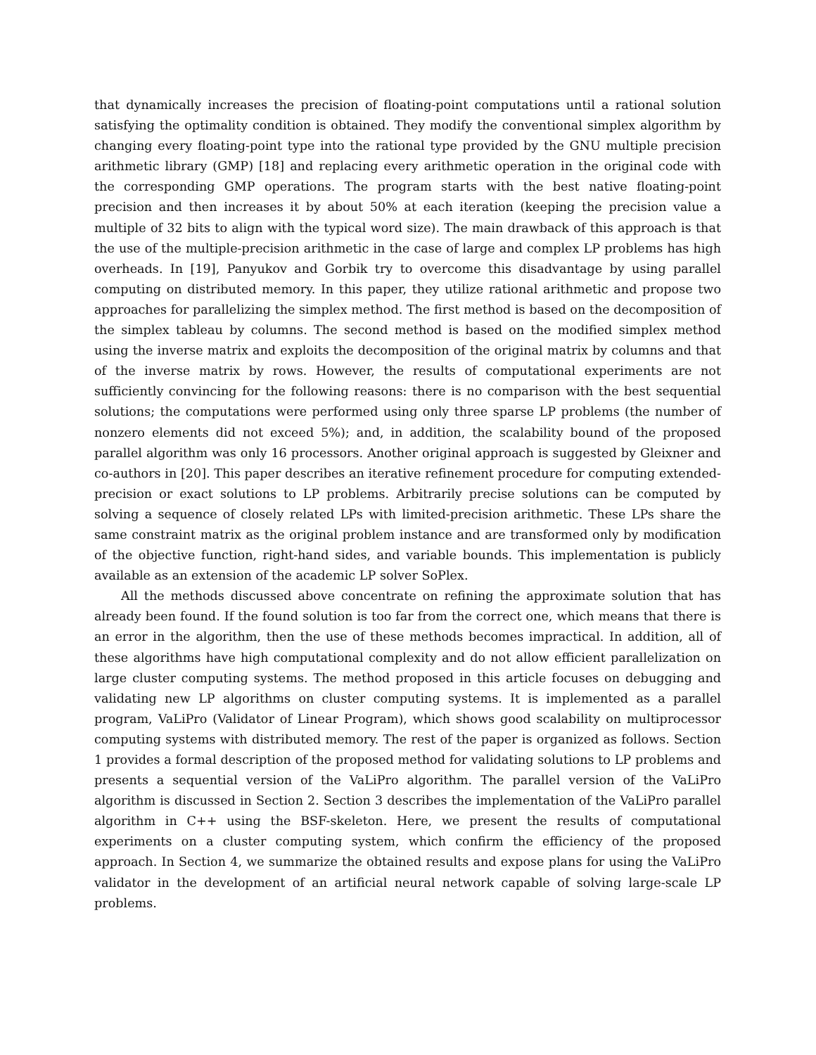that dynamically increases the precision of floating-point computations until a rational solution satisfying the optimality condition is obtained. They modify the conventional simplex algorithm by changing every floating-point type into the rational type provided by the GNU multiple precision arithmetic library (GMP) [18] and replacing every arithmetic operation in the original code with the corresponding GMP operations. The program starts with the best native floating-point precision and then increases it by about 50% at each iteration (keeping the precision value a multiple of 32 bits to align with the typical word size). The main drawback of this approach is that the use of the multiple-precision arithmetic in the case of large and complex LP problems has high overheads. In [19], Panyukov and Gorbik try to overcome this disadvantage by using parallel computing on distributed memory. In this paper, they utilize rational arithmetic and propose two approaches for parallelizing the simplex method. The first method is based on the decomposition of the simplex tableau by columns. The second method is based on the modified simplex method using the inverse matrix and exploits the decomposition of the original matrix by columns and that of the inverse matrix by rows. However, the results of computational experiments are not sufficiently convincing for the following reasons: there is no comparison with the best sequential solutions; the computations were performed using only three sparse LP problems (the number of nonzero elements did not exceed 5%); and, in addition, the scalability bound of the proposed parallel algorithm was only 16 processors. Another original approach is suggested by Gleixner and co-authors in [20]. This paper describes an iterative refinement procedure for computing extended-precision or exact solutions to LP problems. Arbitrarily precise solutions can be computed by solving a sequence of closely related LPs with limited-precision arithmetic. These LPs share the same constraint matrix as the original problem instance and are transformed only by modification of the objective function, right-hand sides, and variable bounds. This implementation is publicly available as an extension of the academic LP solver SoPlex.
All the methods discussed above concentrate on refining the approximate solution that has already been found. If the found solution is too far from the correct one, which means that there is an error in the algorithm, then the use of these methods becomes impractical. In addition, all of these algorithms have high computational complexity and do not allow efficient parallelization on large cluster computing systems. The method proposed in this article focuses on debugging and validating new LP algorithms on cluster computing systems. It is implemented as a parallel program, VaLiPro (Validator of Linear Program), which shows good scalability on multiprocessor computing systems with distributed memory. The rest of the paper is organized as follows. Section 1 provides a formal description of the proposed method for validating solutions to LP problems and presents a sequential version of the VaLiPro algorithm. The parallel version of the VaLiPro algorithm is discussed in Section 2. Section 3 describes the implementation of the VaLiPro parallel algorithm in C++ using the BSF-skeleton. Here, we present the results of computational experiments on a cluster computing system, which confirm the efficiency of the proposed approach. In Section 4, we summarize the obtained results and expose plans for using the VaLiPro validator in the development of an artificial neural network capable of solving large-scale LP problems.